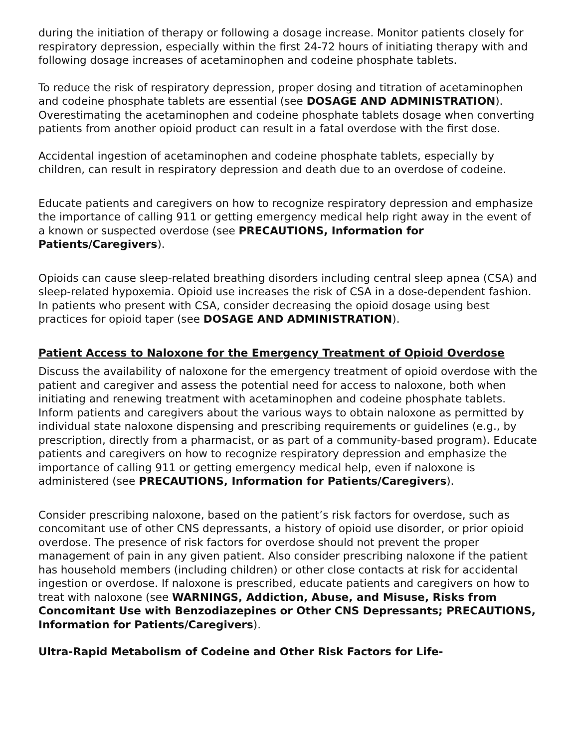during the initiation of therapy or following a dosage increase. Monitor patients closely for respiratory depression, especially within the first 24-72 hours of initiating therapy with and following dosage increases of acetaminophen and codeine phosphate tablets.
To reduce the risk of respiratory depression, proper dosing and titration of acetaminophen and codeine phosphate tablets are essential (see DOSAGE AND ADMINISTRATION). Overestimating the acetaminophen and codeine phosphate tablets dosage when converting patients from another opioid product can result in a fatal overdose with the first dose.
Accidental ingestion of acetaminophen and codeine phosphate tablets, especially by children, can result in respiratory depression and death due to an overdose of codeine.
Educate patients and caregivers on how to recognize respiratory depression and emphasize the importance of calling 911 or getting emergency medical help right away in the event of a known or suspected overdose (see PRECAUTIONS, Information for Patients/Caregivers).
Opioids can cause sleep-related breathing disorders including central sleep apnea (CSA) and sleep-related hypoxemia. Opioid use increases the risk of CSA in a dose-dependent fashion. In patients who present with CSA, consider decreasing the opioid dosage using best practices for opioid taper (see DOSAGE AND ADMINISTRATION).
Patient Access to Naloxone for the Emergency Treatment of Opioid Overdose
Discuss the availability of naloxone for the emergency treatment of opioid overdose with the patient and caregiver and assess the potential need for access to naloxone, both when initiating and renewing treatment with acetaminophen and codeine phosphate tablets. Inform patients and caregivers about the various ways to obtain naloxone as permitted by individual state naloxone dispensing and prescribing requirements or guidelines (e.g., by prescription, directly from a pharmacist, or as part of a community-based program). Educate patients and caregivers on how to recognize respiratory depression and emphasize the importance of calling 911 or getting emergency medical help, even if naloxone is administered (see PRECAUTIONS, Information for Patients/Caregivers).
Consider prescribing naloxone, based on the patient’s risk factors for overdose, such as concomitant use of other CNS depressants, a history of opioid use disorder, or prior opioid overdose. The presence of risk factors for overdose should not prevent the proper management of pain in any given patient. Also consider prescribing naloxone if the patient has household members (including children) or other close contacts at risk for accidental ingestion or overdose. If naloxone is prescribed, educate patients and caregivers on how to treat with naloxone (see WARNINGS, Addiction, Abuse, and Misuse, Risks from Concomitant Use with Benzodiazepines or Other CNS Depressants; PRECAUTIONS, Information for Patients/Caregivers).
Ultra-Rapid Metabolism of Codeine and Other Risk Factors for Life-